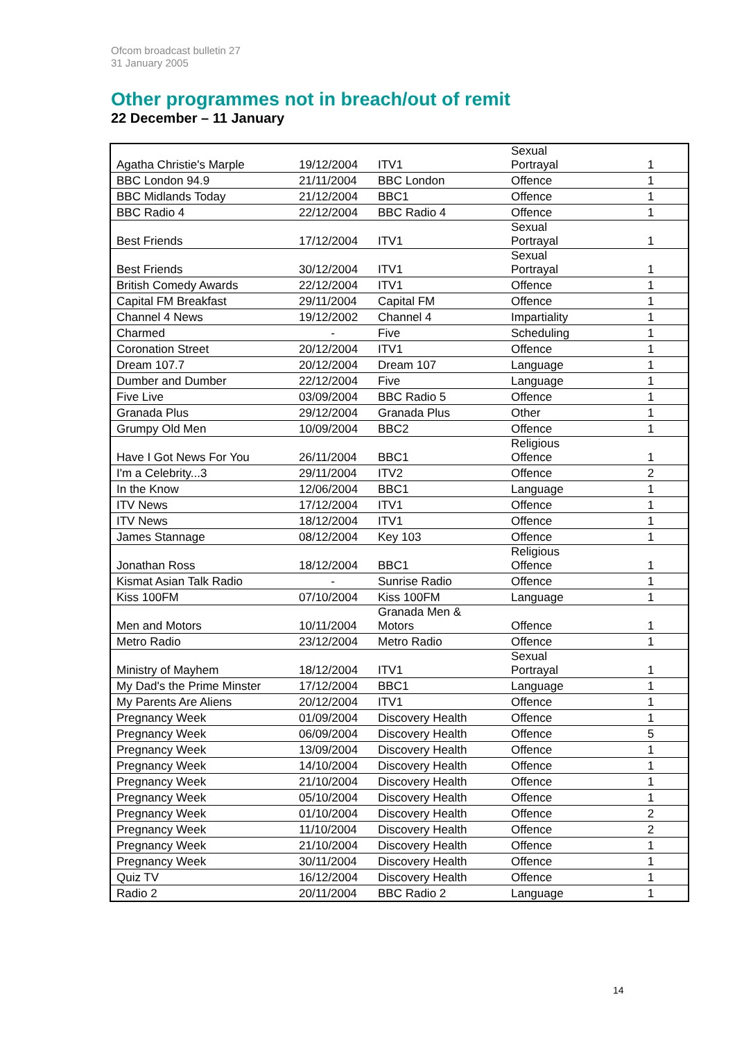Ofcom broadcast bulletin 27
31 January 2005
Other programmes not in breach/out of remit
22 December – 11 January
| Agatha Christie's Marple | 19/12/2004 | ITV1 | Sexual Portrayal | 1 |
| BBC London 94.9 | 21/11/2004 | BBC London | Offence | 1 |
| BBC Midlands Today | 21/12/2004 | BBC1 | Offence | 1 |
| BBC Radio 4 | 22/12/2004 | BBC Radio 4 | Offence | 1 |
| Best Friends | 17/12/2004 | ITV1 | Sexual Portrayal | 1 |
| Best Friends | 30/12/2004 | ITV1 | Sexual Portrayal | 1 |
| British Comedy Awards | 22/12/2004 | ITV1 | Offence | 1 |
| Capital FM Breakfast | 29/11/2004 | Capital FM | Offence | 1 |
| Channel 4 News | 19/12/2002 | Channel 4 | Impartiality | 1 |
| Charmed | - | Five | Scheduling | 1 |
| Coronation Street | 20/12/2004 | ITV1 | Offence | 1 |
| Dream 107.7 | 20/12/2004 | Dream 107 | Language | 1 |
| Dumber and Dumber | 22/12/2004 | Five | Language | 1 |
| Five Live | 03/09/2004 | BBC Radio 5 | Offence | 1 |
| Granada Plus | 29/12/2004 | Granada Plus | Other | 1 |
| Grumpy Old Men | 10/09/2004 | BBC2 | Offence | 1 |
| Have I Got News For You | 26/11/2004 | BBC1 | Religious Offence | 1 |
| I'm a Celebrity...3 | 29/11/2004 | ITV2 | Offence | 2 |
| In the Know | 12/06/2004 | BBC1 | Language | 1 |
| ITV News | 17/12/2004 | ITV1 | Offence | 1 |
| ITV News | 18/12/2004 | ITV1 | Offence | 1 |
| James Stannage | 08/12/2004 | Key 103 | Offence | 1 |
| Jonathan Ross | 18/12/2004 | BBC1 | Religious Offence | 1 |
| Kismat Asian Talk Radio | - | Sunrise Radio | Offence | 1 |
| Kiss 100FM | 07/10/2004 | Kiss 100FM | Language | 1 |
| Men and Motors | 10/11/2004 | Granada Men & Motors | Offence | 1 |
| Metro Radio | 23/12/2004 | Metro Radio | Offence | 1 |
| Ministry of Mayhem | 18/12/2004 | ITV1 | Sexual Portrayal | 1 |
| My Dad's the Prime Minster | 17/12/2004 | BBC1 | Language | 1 |
| My Parents Are Aliens | 20/12/2004 | ITV1 | Offence | 1 |
| Pregnancy Week | 01/09/2004 | Discovery Health | Offence | 1 |
| Pregnancy Week | 06/09/2004 | Discovery Health | Offence | 5 |
| Pregnancy Week | 13/09/2004 | Discovery Health | Offence | 1 |
| Pregnancy Week | 14/10/2004 | Discovery Health | Offence | 1 |
| Pregnancy Week | 21/10/2004 | Discovery Health | Offence | 1 |
| Pregnancy Week | 05/10/2004 | Discovery Health | Offence | 1 |
| Pregnancy Week | 01/10/2004 | Discovery Health | Offence | 2 |
| Pregnancy Week | 11/10/2004 | Discovery Health | Offence | 2 |
| Pregnancy Week | 21/10/2004 | Discovery Health | Offence | 1 |
| Pregnancy Week | 30/11/2004 | Discovery Health | Offence | 1 |
| Quiz TV | 16/12/2004 | Discovery Health | Offence | 1 |
| Radio 2 | 20/11/2004 | BBC Radio 2 | Language | 1 |
14